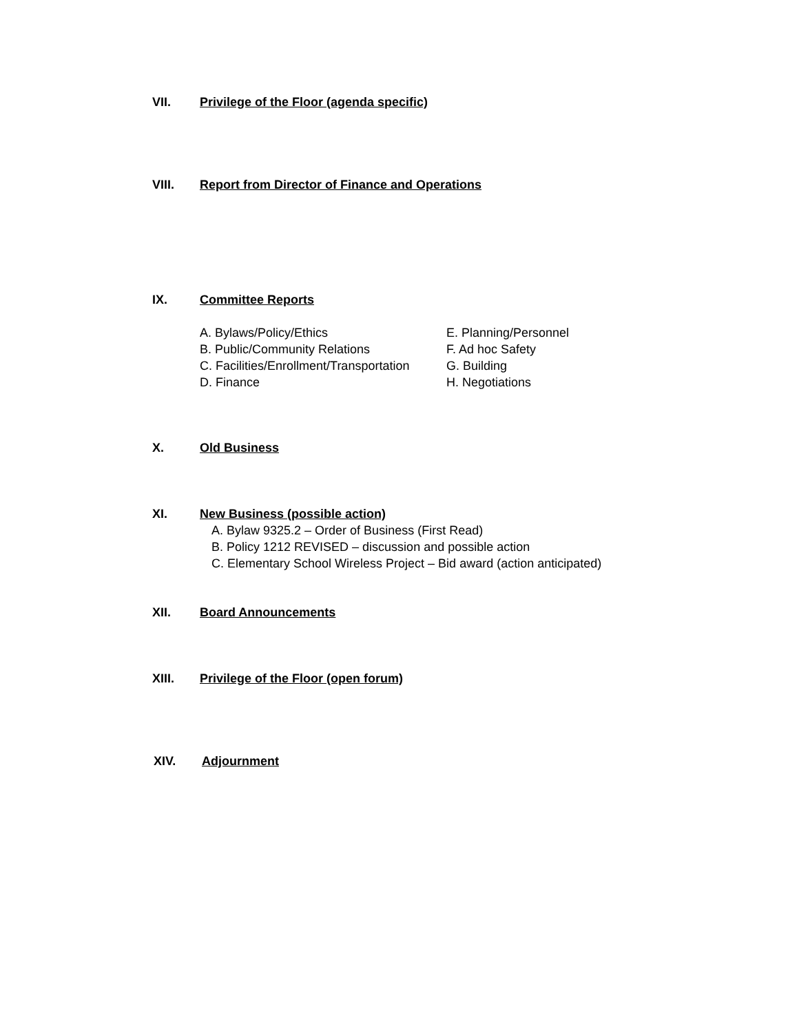VII. Privilege of the Floor (agenda specific)
VIII. Report from Director of Finance and Operations
IX. Committee Reports
A. Bylaws/Policy/Ethics
B. Public/Community Relations
C. Facilities/Enrollment/Transportation
D. Finance
E. Planning/Personnel
F. Ad hoc Safety
G. Building
H. Negotiations
X. Old Business
XI. New Business (possible action)
A. Bylaw 9325.2 – Order of Business (First Read)
B. Policy 1212 REVISED – discussion and possible action
C. Elementary School Wireless Project – Bid award (action anticipated)
XII. Board Announcements
XIII. Privilege of the Floor (open forum)
XIV. Adjournment